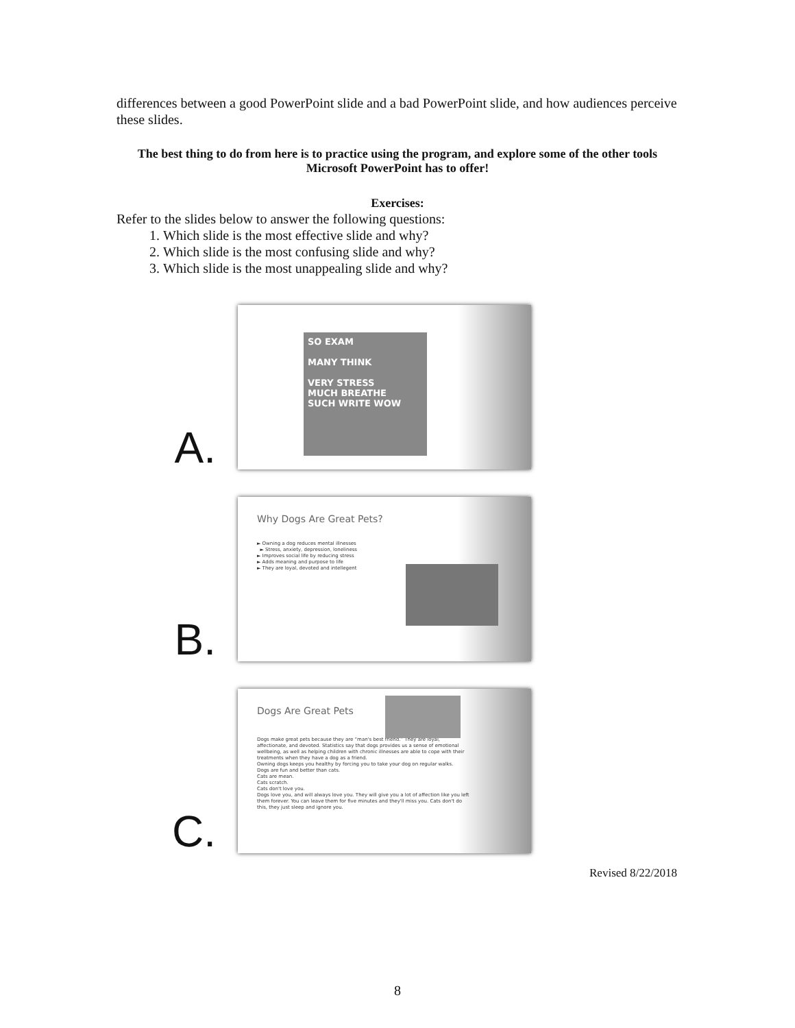differences between a good PowerPoint slide and a bad PowerPoint slide, and how audiences perceive these slides.
The best thing to do from here is to practice using the program, and explore some of the other tools Microsoft PowerPoint has to offer!
Exercises:
Refer to the slides below to answer the following questions:
1. Which slide is the most effective slide and why?
2. Which slide is the most confusing slide and why?
3. Which slide is the most unappealing slide and why?
A.
SO EXAM
MANY THINK
VERY STRESS
MUCH BREATHE
SUCH WRITE WOW
B.
Why Dogs Are Great Pets?
► Owning a dog reduces mental illnesses
► Stress, anxiety, depression, loneliness
► Improves social life by reducing stress
► Adds meaning and purpose to life
► They are loyal, devoted and intellegent
C.
Dogs Are Great Pets
Dogs make great pets because they are “man's best friend.” They are loyal, affectionate, and devoted. Statistics say that dogs provides us a sense of emotional wellbeing, as well as helping children with chronic illnesses are able to cope with their treatments when they have a dog as a friend.
Owning dogs keeps you healthy by forcing you to take your dog on regular walks.
Dogs are fun and better than cats.
Cats are mean.
Cats scratch.
Cats don't love you.
Dogs love you, and will always love you. They will give you a lot of affection like you left them forever. You can leave them for five minutes and they'll miss you. Cats don't do this, they just sleep and ignore you.
Revised 8/22/2018
8